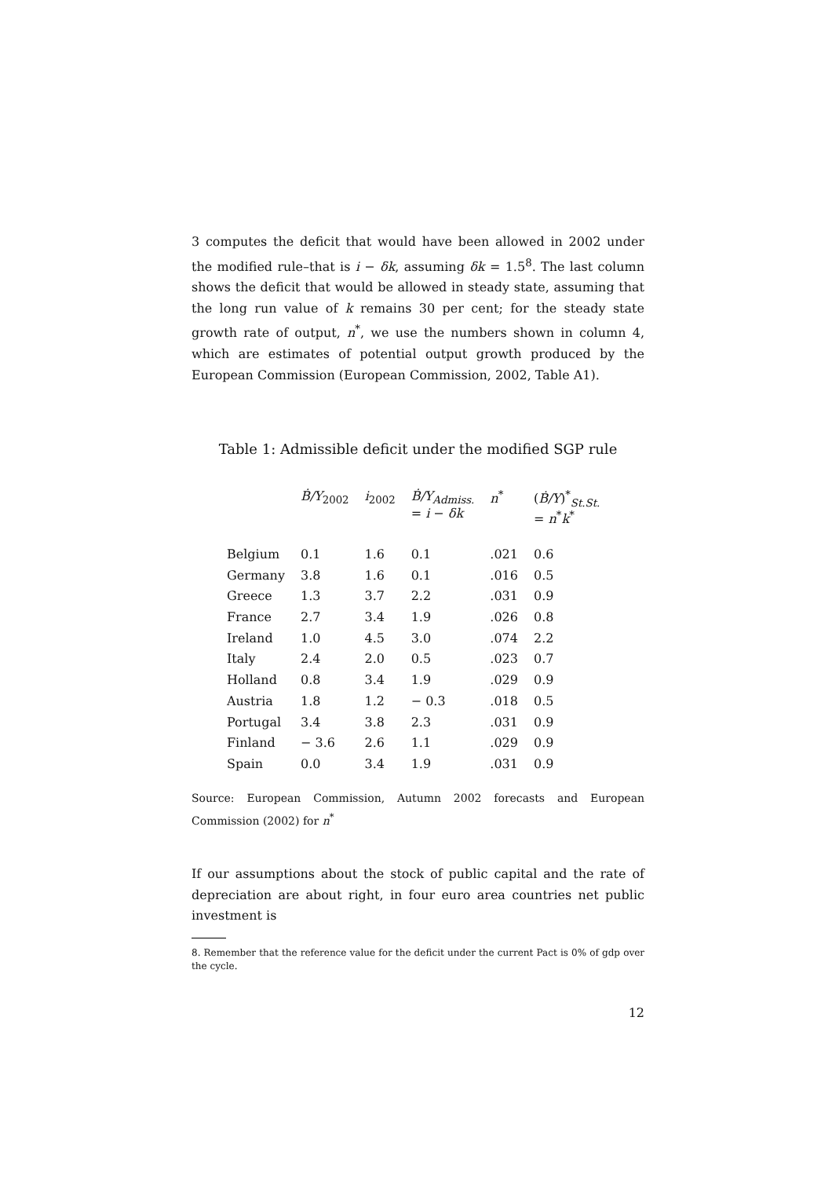3 computes the deficit that would have been allowed in 2002 under the modified rule–that is i − δk, assuming δk = 1.5<sup>8</sup>. The last column shows the deficit that would be allowed in steady state, assuming that the long run value of k remains 30 per cent; for the steady state growth rate of output, n<sup>*</sup>, we use the numbers shown in column 4, which are estimates of potential output growth produced by the European Commission (European Commission, 2002, Table A1).
Table 1: Admissible deficit under the modified SGP rule
| | Ḃ/Y<sub>2002</sub> | i<sub>2002</sub> | Ḃ/Y<sub>Admiss.</sub> = i − δk | n<sup>*</sup> | ( Ḃ/Y )<sup>*</sup><sub>St.St.</sub> = n<sup>*</sup> k<sup>*</sup> |
| --- | --- | --- | --- | --- | --- |
| Belgium | 0.1 | 1.6 | 0.1 | .021 | 0.6 |
| Germany | 3.8 | 1.6 | 0.1 | .016 | 0.5 |
| Greece | 1.3 | 3.7 | 2.2 | .031 | 0.9 |
| France | 2.7 | 3.4 | 1.9 | .026 | 0.8 |
| Ireland | 1.0 | 4.5 | 3.0 | .074 | 2.2 |
| Italy | 2.4 | 2.0 | 0.5 | .023 | 0.7 |
| Holland | 0.8 | 3.4 | 1.9 | .029 | 0.9 |
| Austria | 1.8 | 1.2 | − 0.3 | .018 | 0.5 |
| Portugal | 3.4 | 3.8 | 2.3 | .031 | 0.9 |
| Finland | − 3.6 | 2.6 | 1.1 | .029 | 0.9 |
| Spain | 0.0 | 3.4 | 1.9 | .031 | 0.9 |
Source: European Commission, Autumn 2002 forecasts and European Commission (2002) for n<sup>*</sup>
If our assumptions about the stock of public capital and the rate of depreciation are about right, in four euro area countries net public investment is
8. Remember that the reference value for the deficit under the current Pact is 0% of gdp over the cycle.
12